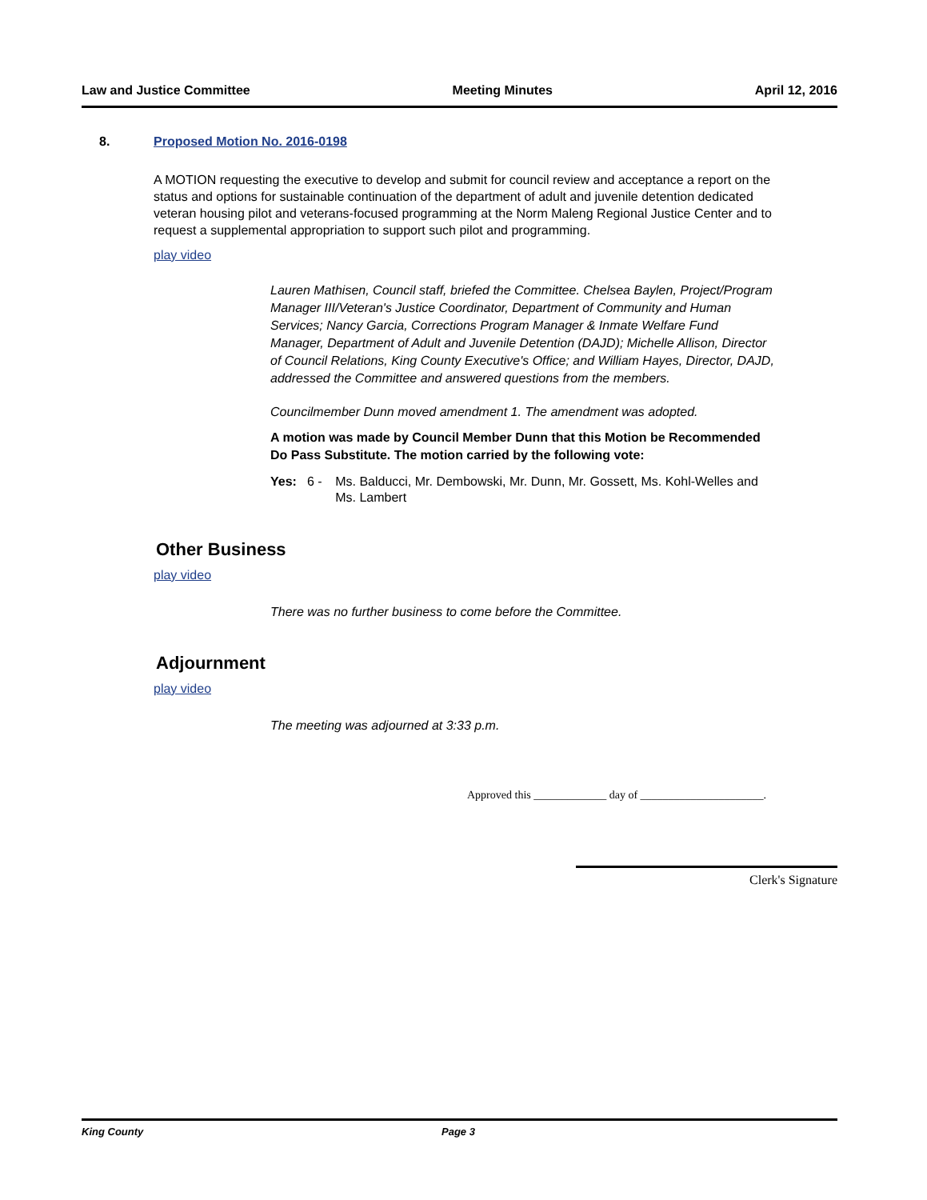Law and Justice Committee Meeting Minutes April 12, 2016
8. Proposed Motion No. 2016-0198
A MOTION requesting the executive to develop and submit for council review and acceptance a report on the status and options for sustainable continuation of the department of adult and juvenile detention dedicated veteran housing pilot and veterans-focused programming at the Norm Maleng Regional Justice Center and to request a supplemental appropriation to support such pilot and programming.
play video
Lauren Mathisen, Council staff, briefed the Committee. Chelsea Baylen, Project/Program Manager III/Veteran's Justice Coordinator, Department of Community and Human Services; Nancy Garcia, Corrections Program Manager & Inmate Welfare Fund Manager, Department of Adult and Juvenile Detention (DAJD); Michelle Allison, Director of Council Relations, King County Executive's Office; and William Hayes, Director, DAJD, addressed the Committee and answered questions from the members.
Councilmember Dunn moved amendment 1. The amendment was adopted.
A motion was made by Council Member Dunn that this Motion be Recommended Do Pass Substitute. The motion carried by the following vote:
Yes: 6 - Ms. Balducci, Mr. Dembowski, Mr. Dunn, Mr. Gossett, Ms. Kohl-Welles and Ms. Lambert
Other Business
play video
There was no further business to come before the Committee.
Adjournment
play video
The meeting was adjourned at 3:33 p.m.
Approved this _____________ day of ______________________.
Clerk's Signature
King County Page 3